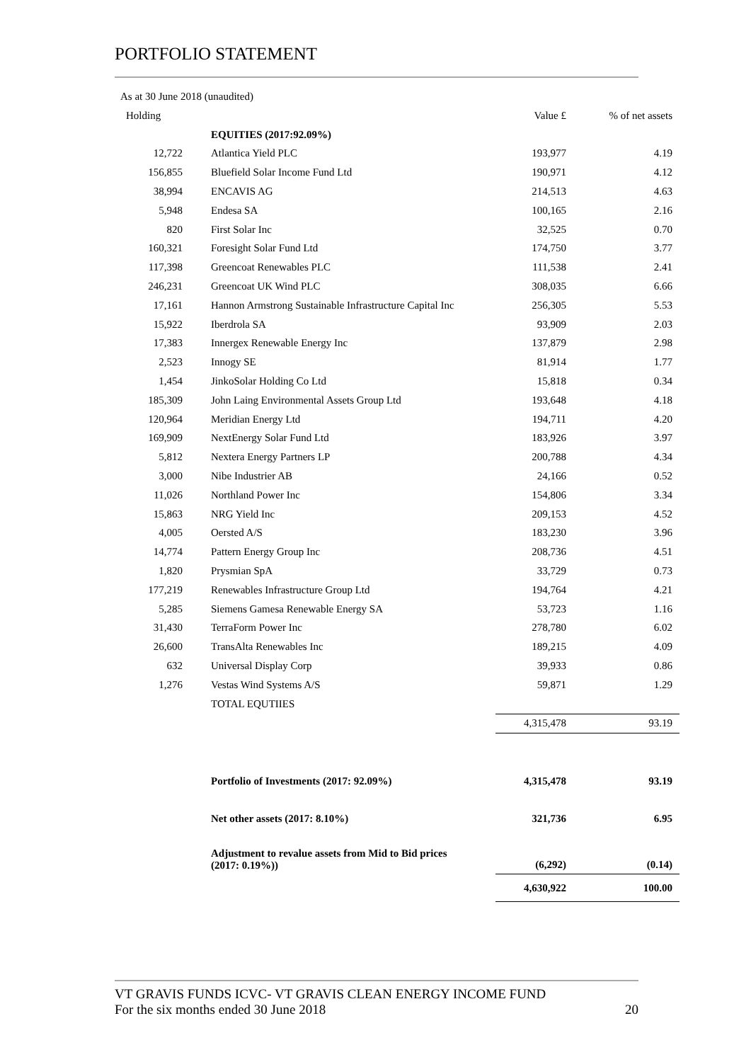PORTFOLIO STATEMENT
As at 30 June 2018 (unaudited)
| Holding | | Value £ | % of net assets |
| --- | --- | --- | --- |
| | EQUITIES (2017:92.09%) | | |
| 12,722 | Atlantica Yield PLC | 193,977 | 4.19 |
| 156,855 | Bluefield Solar Income Fund Ltd | 190,971 | 4.12 |
| 38,994 | ENCAVIS AG | 214,513 | 4.63 |
| 5,948 | Endesa SA | 100,165 | 2.16 |
| 820 | First Solar Inc | 32,525 | 0.70 |
| 160,321 | Foresight Solar Fund Ltd | 174,750 | 3.77 |
| 117,398 | Greencoat Renewables PLC | 111,538 | 2.41 |
| 246,231 | Greencoat UK Wind PLC | 308,035 | 6.66 |
| 17,161 | Hannon Armstrong Sustainable Infrastructure Capital Inc | 256,305 | 5.53 |
| 15,922 | Iberdrola SA | 93,909 | 2.03 |
| 17,383 | Innergex Renewable Energy Inc | 137,879 | 2.98 |
| 2,523 | Innogy SE | 81,914 | 1.77 |
| 1,454 | JinkoSolar Holding Co Ltd | 15,818 | 0.34 |
| 185,309 | John Laing Environmental Assets Group Ltd | 193,648 | 4.18 |
| 120,964 | Meridian Energy Ltd | 194,711 | 4.20 |
| 169,909 | NextEnergy Solar Fund Ltd | 183,926 | 3.97 |
| 5,812 | Nextera Energy Partners LP | 200,788 | 4.34 |
| 3,000 | Nibe Industrier AB | 24,166 | 0.52 |
| 11,026 | Northland Power Inc | 154,806 | 3.34 |
| 15,863 | NRG Yield Inc | 209,153 | 4.52 |
| 4,005 | Oersted A/S | 183,230 | 3.96 |
| 14,774 | Pattern Energy Group Inc | 208,736 | 4.51 |
| 1,820 | Prysmian SpA | 33,729 | 0.73 |
| 177,219 | Renewables Infrastructure Group Ltd | 194,764 | 4.21 |
| 5,285 | Siemens Gamesa Renewable Energy SA | 53,723 | 1.16 |
| 31,430 | TerraForm Power Inc | 278,780 | 6.02 |
| 26,600 | TransAlta Renewables Inc | 189,215 | 4.09 |
| 632 | Universal Display Corp | 39,933 | 0.86 |
| 1,276 | Vestas Wind Systems A/S | 59,871 | 1.29 |
| | TOTAL EQUTIIES | | |
| | | 4,315,478 | 93.19 |
| | Portfolio of Investments (2017: 92.09%) | 4,315,478 | 93.19 |
| | Net other assets (2017: 8.10%) | 321,736 | 6.95 |
| | Adjustment to revalue assets from Mid to Bid prices (2017: 0.19%)) | (6,292) | (0.14) |
| | | 4,630,922 | 100.00 |
VT GRAVIS FUNDS ICVC- VT GRAVIS CLEAN ENERGY INCOME FUND
For the six months ended 30 June 2018 20